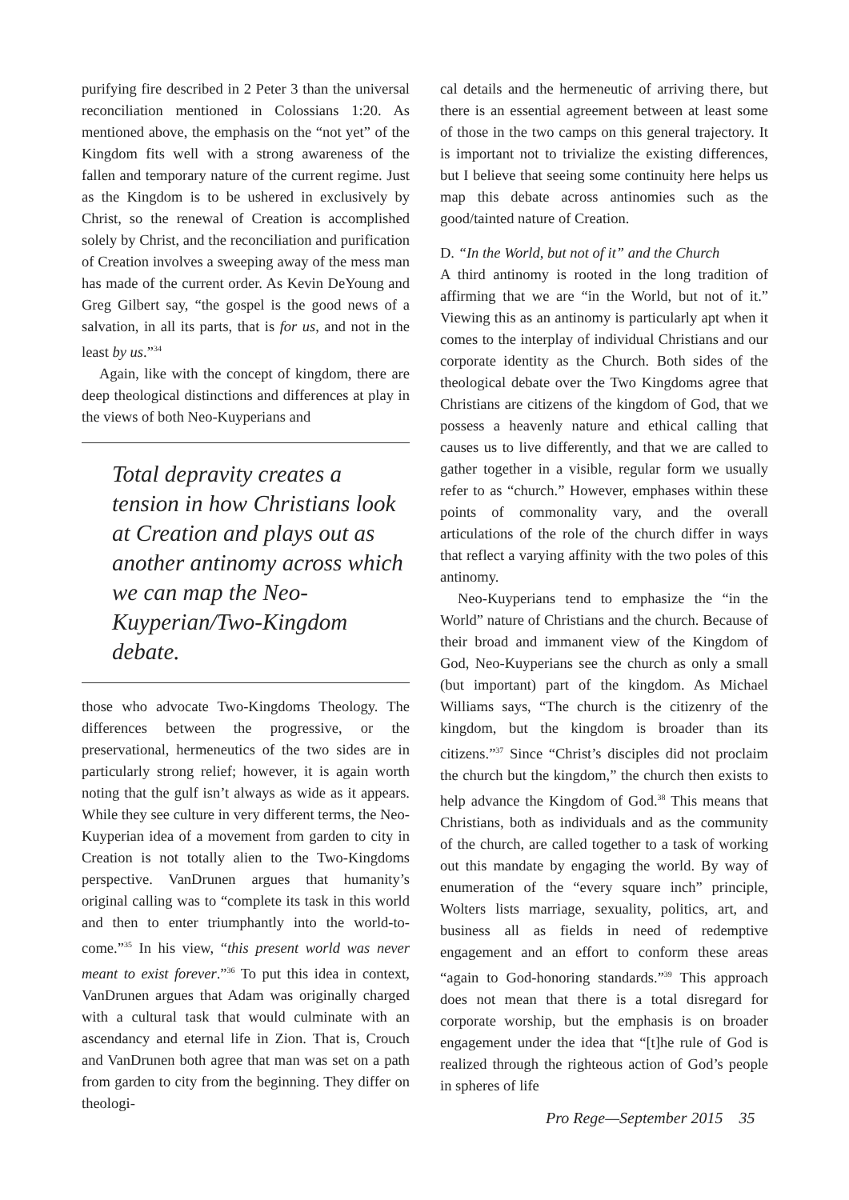purifying fire described in 2 Peter 3 than the universal reconciliation mentioned in Colossians 1:20. As mentioned above, the emphasis on the “not yet” of the Kingdom fits well with a strong awareness of the fallen and temporary nature of the current regime. Just as the Kingdom is to be ushered in exclusively by Christ, so the renewal of Creation is accomplished solely by Christ, and the reconciliation and purification of Creation involves a sweeping away of the mess man has made of the current order. As Kevin DeYoung and Greg Gilbert say, “the gospel is the good news of a salvation, in all its parts, that is for us, and not in the least by us.”<sup>34</sup>
Again, like with the concept of kingdom, there are deep theological distinctions and differences at play in the views of both Neo-Kuyperians and
Total depravity creates a tension in how Christians look at Creation and plays out as another antinomy across which we can map the Neo-Kuyperian/Two-Kingdom debate.
those who advocate Two-Kingdoms Theology. The differences between the progressive, or the preservational, hermeneutics of the two sides are in particularly strong relief; however, it is again worth noting that the gulf isn’t always as wide as it appears. While they see culture in very different terms, the Neo-Kuyperian idea of a movement from garden to city in Creation is not totally alien to the Two-Kingdoms perspective. VanDrunen argues that humanity’s original calling was to “complete its task in this world and then to enter triumphantly into the world-to-come.”<sup>35</sup> In his view, “this present world was never meant to exist forever.”<sup>36</sup> To put this idea in context, VanDrunen argues that Adam was originally charged with a cultural task that would culminate with an ascendancy and eternal life in Zion. That is, Crouch and VanDrunen both agree that man was set on a path from garden to city from the beginning. They differ on theologi-
cal details and the hermeneutic of arriving there, but there is an essential agreement between at least some of those in the two camps on this general trajectory. It is important not to trivialize the existing differences, but I believe that seeing some continuity here helps us map this debate across antinomies such as the good/tainted nature of Creation.
D. “In the World, but not of it” and the Church
A third antinomy is rooted in the long tradition of affirming that we are “in the World, but not of it.” Viewing this as an antinomy is particularly apt when it comes to the interplay of individual Christians and our corporate identity as the Church. Both sides of the theological debate over the Two Kingdoms agree that Christians are citizens of the kingdom of God, that we possess a heavenly nature and ethical calling that causes us to live differently, and that we are called to gather together in a visible, regular form we usually refer to as “church.” However, emphases within these points of commonality vary, and the overall articulations of the role of the church differ in ways that reflect a varying affinity with the two poles of this antinomy.
Neo-Kuyperians tend to emphasize the “in the World” nature of Christians and the church. Because of their broad and immanent view of the Kingdom of God, Neo-Kuyperians see the church as only a small (but important) part of the kingdom. As Michael Williams says, “The church is the citizenry of the kingdom, but the kingdom is broader than its citizens.”<sup>37</sup> Since “Christ’s disciples did not proclaim the church but the kingdom,” the church then exists to help advance the Kingdom of God.<sup>38</sup> This means that Christians, both as individuals and as the community of the church, are called together to a task of working out this mandate by engaging the world. By way of enumeration of the “every square inch” principle, Wolters lists marriage, sexuality, politics, art, and business all as fields in need of redemptive engagement and an effort to conform these areas “again to God-honoring standards.”<sup>39</sup> This approach does not mean that there is a total disregard for corporate worship, but the emphasis is on broader engagement under the idea that “[t]he rule of God is realized through the righteous action of God’s people in spheres of life
Pro Rege—September 2015 35